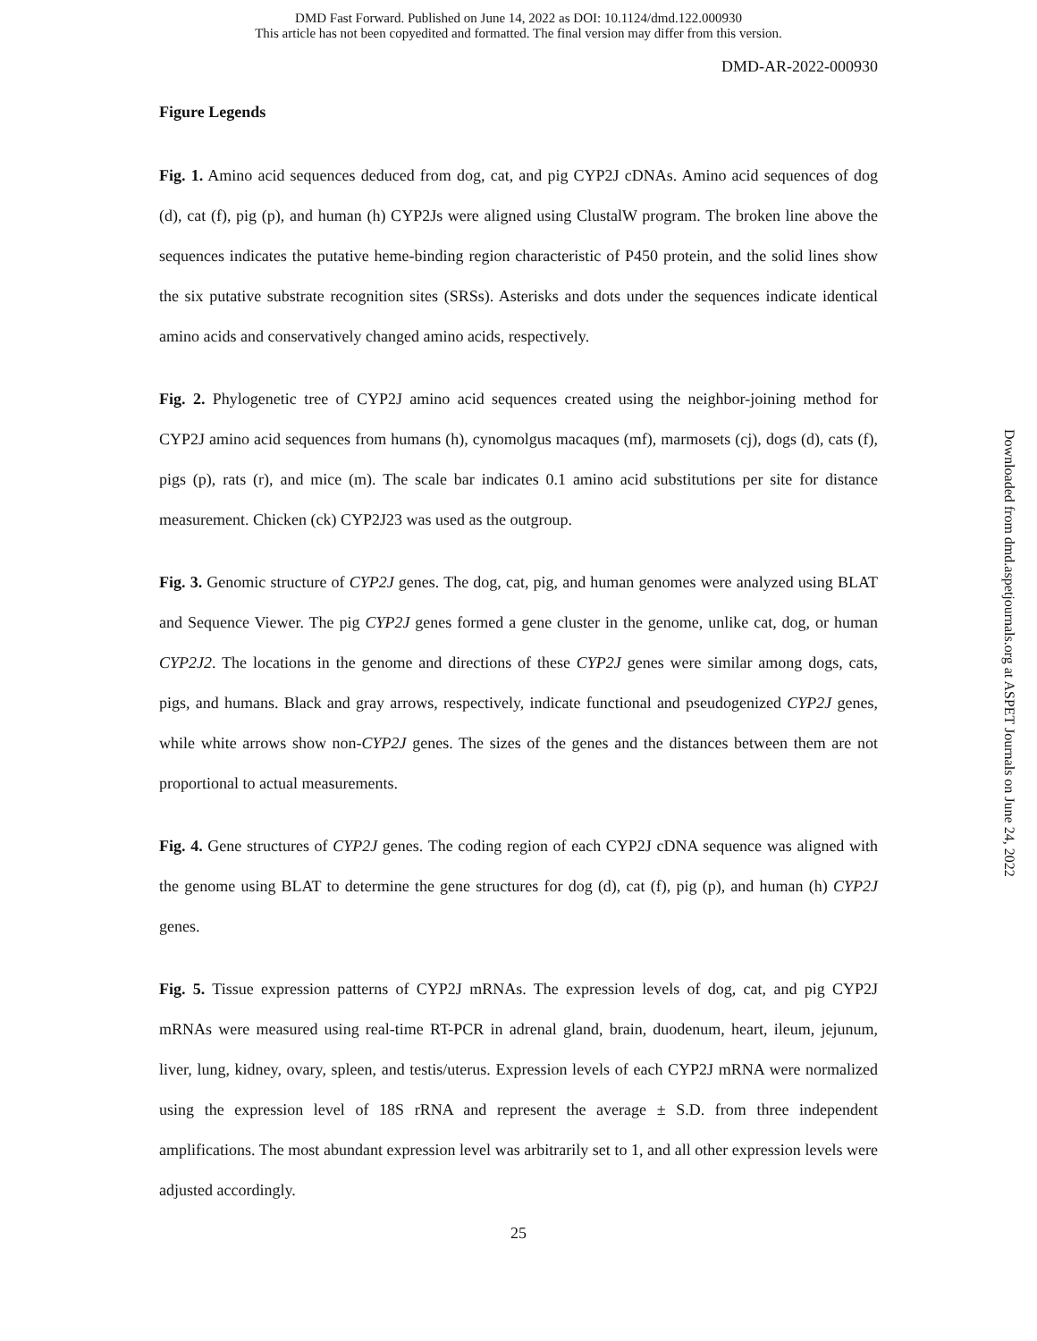DMD Fast Forward. Published on June 14, 2022 as DOI: 10.1124/dmd.122.000930
This article has not been copyedited and formatted. The final version may differ from this version.
DMD-AR-2022-000930
Figure Legends
Fig. 1. Amino acid sequences deduced from dog, cat, and pig CYP2J cDNAs. Amino acid sequences of dog (d), cat (f), pig (p), and human (h) CYP2Js were aligned using ClustalW program. The broken line above the sequences indicates the putative heme-binding region characteristic of P450 protein, and the solid lines show the six putative substrate recognition sites (SRSs). Asterisks and dots under the sequences indicate identical amino acids and conservatively changed amino acids, respectively.
Fig. 2. Phylogenetic tree of CYP2J amino acid sequences created using the neighbor-joining method for CYP2J amino acid sequences from humans (h), cynomolgus macaques (mf), marmosets (cj), dogs (d), cats (f), pigs (p), rats (r), and mice (m). The scale bar indicates 0.1 amino acid substitutions per site for distance measurement. Chicken (ck) CYP2J23 was used as the outgroup.
Fig. 3. Genomic structure of CYP2J genes. The dog, cat, pig, and human genomes were analyzed using BLAT and Sequence Viewer. The pig CYP2J genes formed a gene cluster in the genome, unlike cat, dog, or human CYP2J2. The locations in the genome and directions of these CYP2J genes were similar among dogs, cats, pigs, and humans. Black and gray arrows, respectively, indicate functional and pseudogenized CYP2J genes, while white arrows show non-CYP2J genes. The sizes of the genes and the distances between them are not proportional to actual measurements.
Fig. 4. Gene structures of CYP2J genes. The coding region of each CYP2J cDNA sequence was aligned with the genome using BLAT to determine the gene structures for dog (d), cat (f), pig (p), and human (h) CYP2J genes.
Fig. 5. Tissue expression patterns of CYP2J mRNAs. The expression levels of dog, cat, and pig CYP2J mRNAs were measured using real-time RT-PCR in adrenal gland, brain, duodenum, heart, ileum, jejunum, liver, lung, kidney, ovary, spleen, and testis/uterus. Expression levels of each CYP2J mRNA were normalized using the expression level of 18S rRNA and represent the average ± S.D. from three independent amplifications. The most abundant expression level was arbitrarily set to 1, and all other expression levels were adjusted accordingly.
25
Downloaded from dmd.aspetjournals.org at ASPET Journals on June 24, 2022